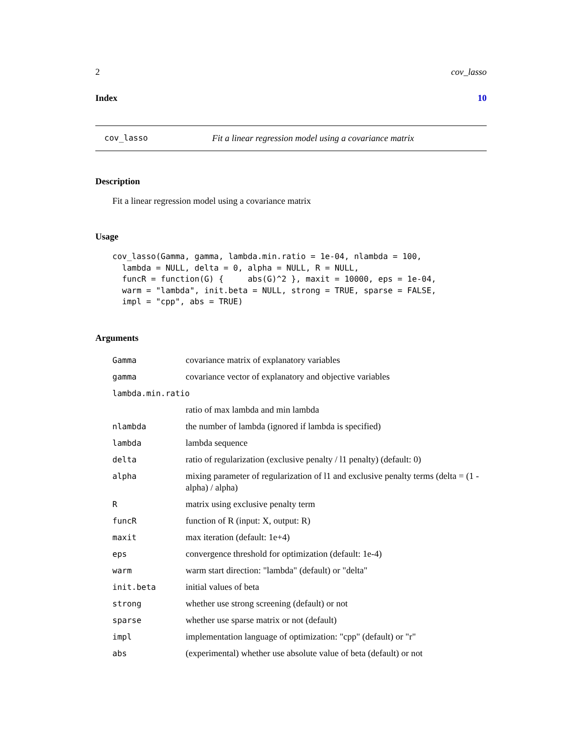2 cov_lasso
Index 10
cov_lasso Fit a linear regression model using a covariance matrix
Description
Fit a linear regression model using a covariance matrix
Usage
cov_lasso(Gamma, gamma, lambda.min.ratio = 1e-04, nlambda = 100,
  lambda = NULL, delta = 0, alpha = NULL, R = NULL,
  funcR = function(G) {     abs(G)^2 }, maxit = 10000, eps = 1e-04,
  warm = "lambda", init.beta = NULL, strong = TRUE, sparse = FALSE,
  impl = "cpp", abs = TRUE)
Arguments
| Gamma | covariance matrix of explanatory variables |
| gamma | covariance vector of explanatory and objective variables |
| lambda.min.ratio | |
| | ratio of max lambda and min lambda |
| nlambda | the number of lambda (ignored if lambda is specified) |
| lambda | lambda sequence |
| delta | ratio of regularization (exclusive penalty / l1 penalty) (default: 0) |
| alpha | mixing parameter of regularization of l1 and exclusive penalty terms (delta = (1 - alpha) / alpha) |
| R | matrix using exclusive penalty term |
| funcR | function of R (input: X, output: R) |
| maxit | max iteration (default: 1e+4) |
| eps | convergence threshold for optimization (default: 1e-4) |
| warm | warm start direction: "lambda" (default) or "delta" |
| init.beta | initial values of beta |
| strong | whether use strong screening (default) or not |
| sparse | whether use sparse matrix or not (default) |
| impl | implementation language of optimization: "cpp" (default) or "r" |
| abs | (experimental) whether use absolute value of beta (default) or not |